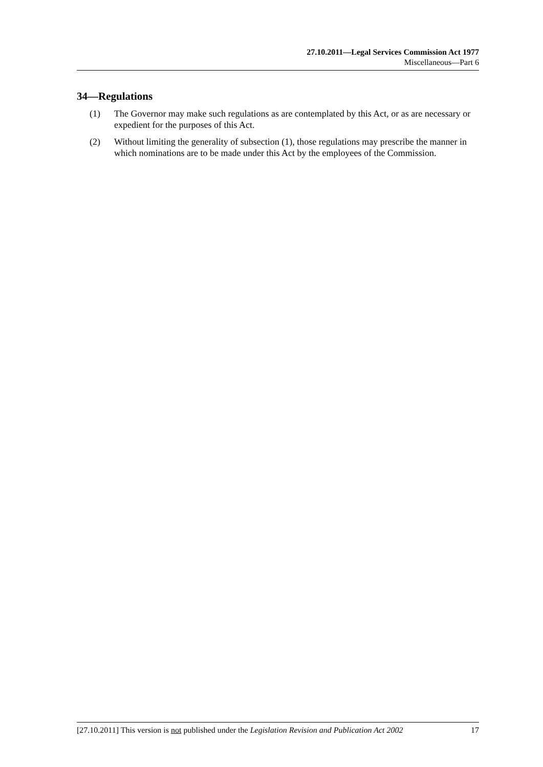27.10.2011—Legal Services Commission Act 1977
Miscellaneous—Part 6
34—Regulations
(1) The Governor may make such regulations as are contemplated by this Act, or as are necessary or expedient for the purposes of this Act.
(2) Without limiting the generality of subsection (1), those regulations may prescribe the manner in which nominations are to be made under this Act by the employees of the Commission.
[27.10.2011] This version is not published under the Legislation Revision and Publication Act 2002 17